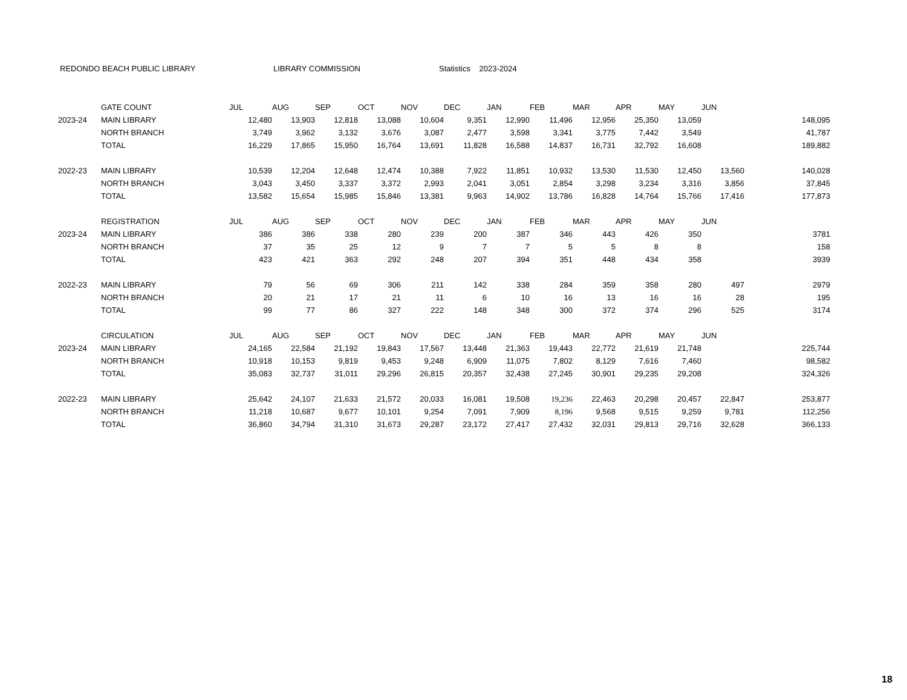REDONDO BEACH PUBLIC LIBRARY LIBRARY COMMISSION Statistics 2023-2024
| | GATE COUNT | JUL | AUG | SEP | OCT | NOV | DEC | JAN | FEB | MAR | APR | MAY | JUN | |
| --- | --- | --- | --- | --- | --- | --- | --- | --- | --- | --- | --- | --- | --- | --- |
| 2023-24 | MAIN LIBRARY | 12,480 | 13,903 | 12,818 | 13,088 | 10,604 | 9,351 | 12,990 | 11,496 | 12,956 | 25,350 | 13,059 | | 148,095 |
| | NORTH BRANCH | 3,749 | 3,962 | 3,132 | 3,676 | 3,087 | 2,477 | 3,598 | 3,341 | 3,775 | 7,442 | 3,549 | | 41,787 |
| | TOTAL | 16,229 | 17,865 | 15,950 | 16,764 | 13,691 | 11,828 | 16,588 | 14,837 | 16,731 | 32,792 | 16,608 | | 189,882 |
| 2022-23 | MAIN LIBRARY | 10,539 | 12,204 | 12,648 | 12,474 | 10,388 | 7,922 | 11,851 | 10,932 | 13,530 | 11,530 | 12,450 | 13,560 | 140,028 |
| | NORTH BRANCH | 3,043 | 3,450 | 3,337 | 3,372 | 2,993 | 2,041 | 3,051 | 2,854 | 3,298 | 3,234 | 3,316 | 3,856 | 37,845 |
| | TOTAL | 13,582 | 15,654 | 15,985 | 15,846 | 13,381 | 9,963 | 14,902 | 13,786 | 16,828 | 14,764 | 15,766 | 17,416 | 177,873 |
| | REGISTRATION | JUL | AUG | SEP | OCT | NOV | DEC | JAN | FEB | MAR | APR | MAY | JUN | |
| 2023-24 | MAIN LIBRARY | 386 | 386 | 338 | 280 | 239 | 200 | 387 | 346 | 443 | 426 | 350 | | 3781 |
| | NORTH BRANCH | 37 | 35 | 25 | 12 | 9 | 7 | 7 | 5 | 5 | 8 | 8 | | 158 |
| | TOTAL | 423 | 421 | 363 | 292 | 248 | 207 | 394 | 351 | 448 | 434 | 358 | | 3939 |
| 2022-23 | MAIN LIBRARY | 79 | 56 | 69 | 306 | 211 | 142 | 338 | 284 | 359 | 358 | 280 | 497 | 2979 |
| | NORTH BRANCH | 20 | 21 | 17 | 21 | 11 | 6 | 10 | 16 | 13 | 16 | 16 | 28 | 195 |
| | TOTAL | 99 | 77 | 86 | 327 | 222 | 148 | 348 | 300 | 372 | 374 | 296 | 525 | 3174 |
| | CIRCULATION | JUL | AUG | SEP | OCT | NOV | DEC | JAN | FEB | MAR | APR | MAY | JUN | |
| 2023-24 | MAIN LIBRARY | 24,165 | 22,584 | 21,192 | 19,843 | 17,567 | 13,448 | 21,363 | 19,443 | 22,772 | 21,619 | 21,748 | | 225,744 |
| | NORTH BRANCH | 10,918 | 10,153 | 9,819 | 9,453 | 9,248 | 6,909 | 11,075 | 7,802 | 8,129 | 7,616 | 7,460 | | 98,582 |
| | TOTAL | 35,083 | 32,737 | 31,011 | 29,296 | 26,815 | 20,357 | 32,438 | 27,245 | 30,901 | 29,235 | 29,208 | | 324,326 |
| 2022-23 | MAIN LIBRARY | 25,642 | 24,107 | 21,633 | 21,572 | 20,033 | 16,081 | 19,508 | 19,236 | 22,463 | 20,298 | 20,457 | 22,847 | 253,877 |
| | NORTH BRANCH | 11,218 | 10,687 | 9,677 | 10,101 | 9,254 | 7,091 | 7,909 | 8,196 | 9,568 | 9,515 | 9,259 | 9,781 | 112,256 |
| | TOTAL | 36,860 | 34,794 | 31,310 | 31,673 | 29,287 | 23,172 | 27,417 | 27,432 | 32,031 | 29,813 | 29,716 | 32,628 | 366,133 |
18